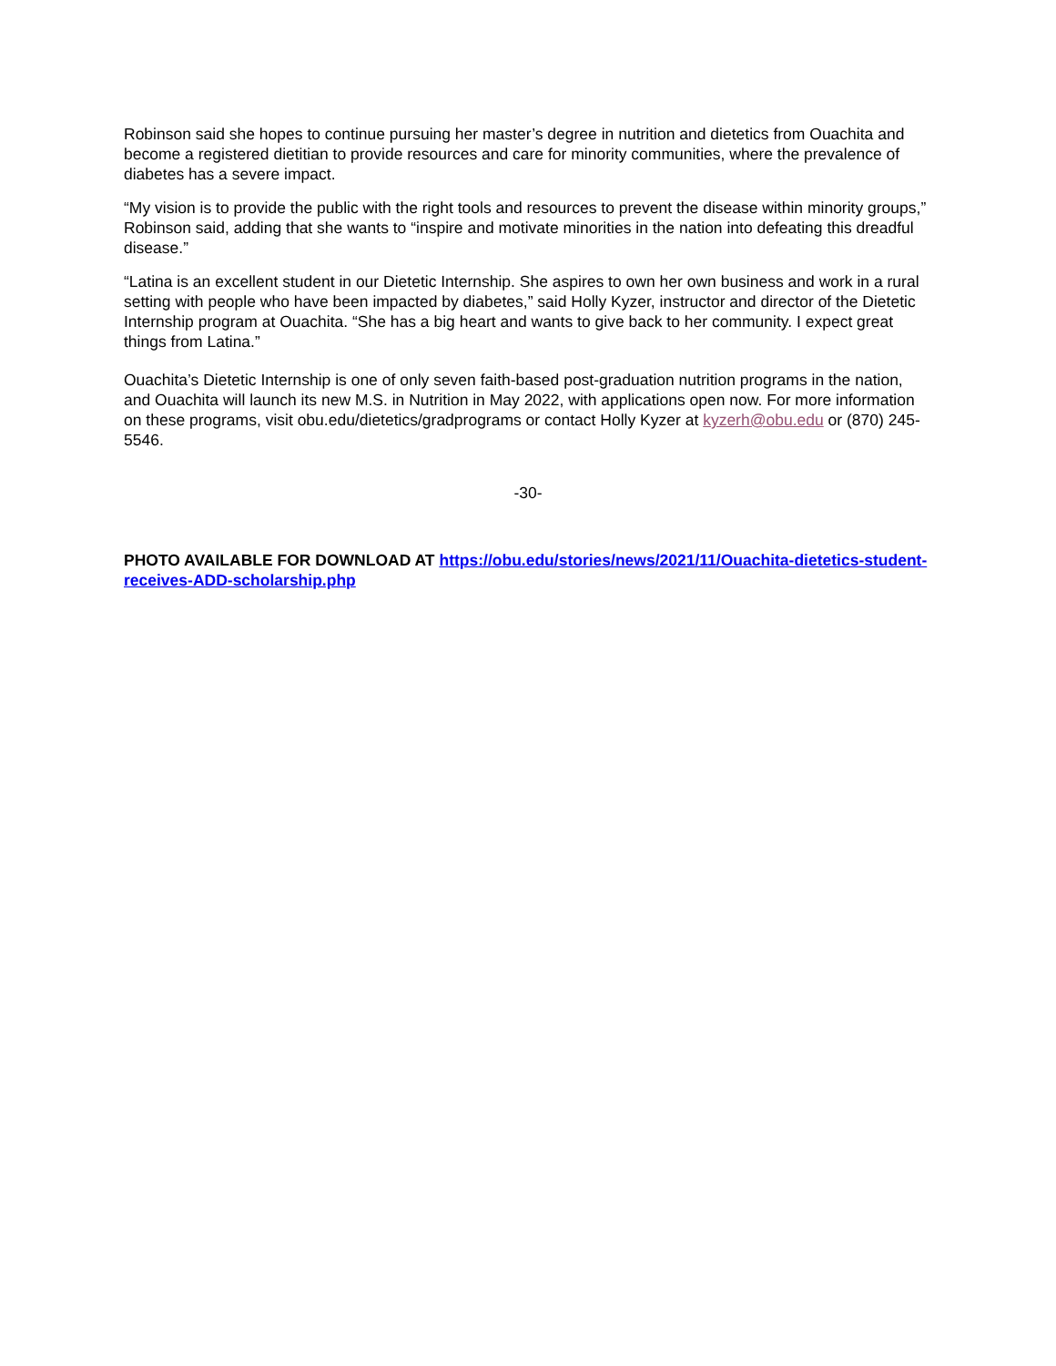Robinson said she hopes to continue pursuing her master’s degree in nutrition and dietetics from Ouachita and become a registered dietitian to provide resources and care for minority communities, where the prevalence of diabetes has a severe impact.
“My vision is to provide the public with the right tools and resources to prevent the disease within minority groups,” Robinson said, adding that she wants to “inspire and motivate minorities in the nation into defeating this dreadful disease.”
“Latina is an excellent student in our Dietetic Internship. She aspires to own her own business and work in a rural setting with people who have been impacted by diabetes,” said Holly Kyzer, instructor and director of the Dietetic Internship program at Ouachita. “She has a big heart and wants to give back to her community. I expect great things from Latina.”
Ouachita’s Dietetic Internship is one of only seven faith-based post-graduation nutrition programs in the nation, and Ouachita will launch its new M.S. in Nutrition in May 2022, with applications open now. For more information on these programs, visit obu.edu/dietetics/gradprograms or contact Holly Kyzer at kyzerh@obu.edu or (870) 245-5546.
-30-
PHOTO AVAILABLE FOR DOWNLOAD AT https://obu.edu/stories/news/2021/11/Ouachita-dietetics-student-receives-ADD-scholarship.php